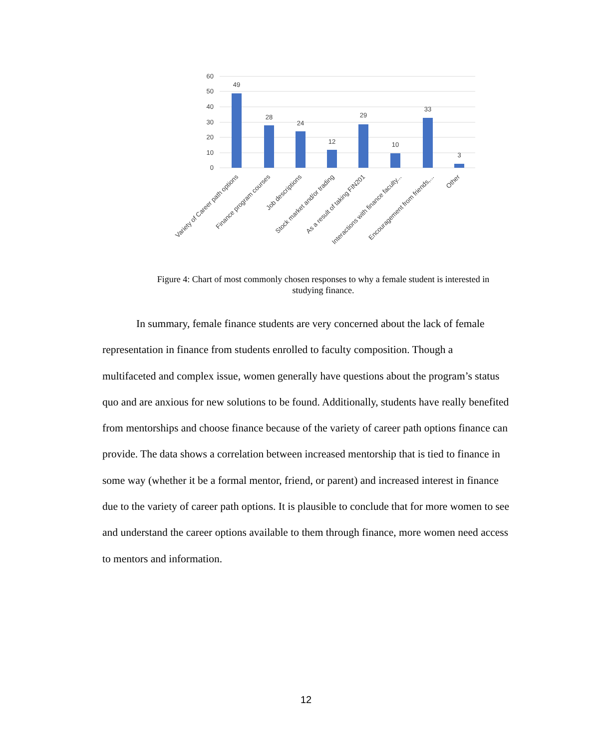60
50
40
30
20
10
0
49
28
24
12
29
10
33
3
Variety of Career path options
Finance program courses
Job descriptions
Stock market and/or trading
As a result of taking FIN201
Interactions with finance faculty...
Encouragement from friends,...
Other
Figure 4: Chart of most commonly chosen responses to why a female student is interested in studying finance.
In summary, female finance students are very concerned about the lack of female representation in finance from students enrolled to faculty composition. Though a multifaceted and complex issue, women generally have questions about the program’s status quo and are anxious for new solutions to be found. Additionally, students have really benefited from mentorships and choose finance because of the variety of career path options finance can provide. The data shows a correlation between increased mentorship that is tied to finance in some way (whether it be a formal mentor, friend, or parent) and increased interest in finance due to the variety of career path options. It is plausible to conclude that for more women to see and understand the career options available to them through finance, more women need access to mentors and information.
12